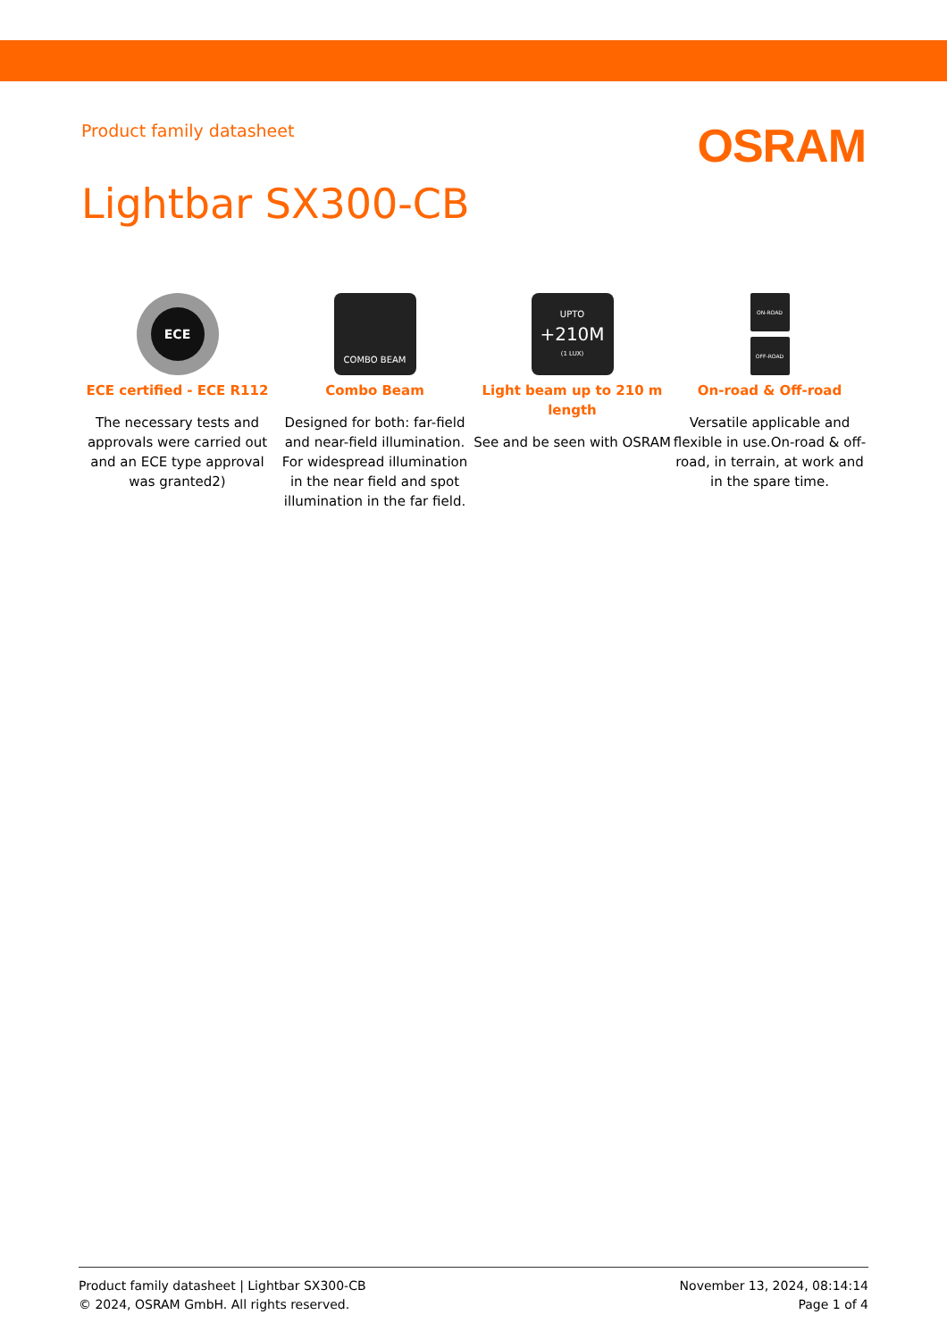Product family datasheet
OSRAM
Lightbar SX300-CB
ECE
ECE certified - ECE R112
The necessary tests and approvals were carried out and an ECE type approval was granted2)
COMBO BEAM
Combo Beam
Designed for both: far-field and near-field illumination. For widespread illumination in the near field and spot illumination in the far field.
UPTO
+210M
(1 LUX)
Light beam up to 210 m length
See and be seen with OSRAM
ON-ROAD
OFF-ROAD
On-road & Off-road
Versatile applicable and flexible in use.On-road & off-road, in terrain, at work and in the spare time.
Product family datasheet | Lightbar SX300-CB
© 2024, OSRAM GmbH. All rights reserved.
November 13, 2024, 08:14:14
Page 1 of 4